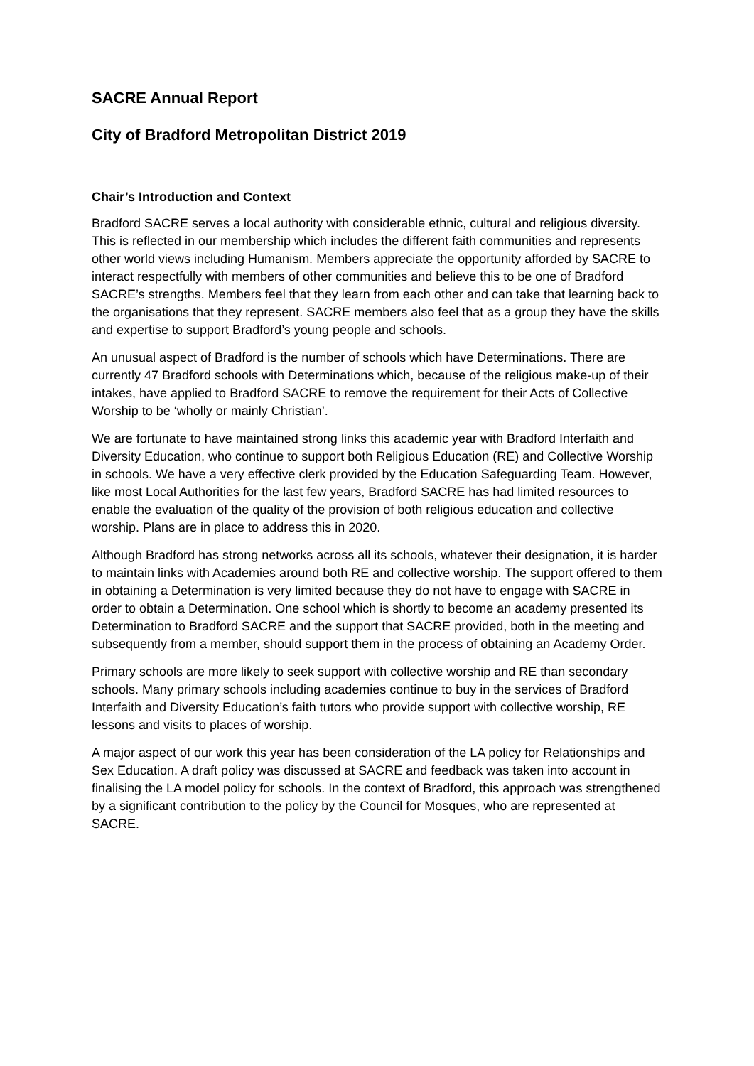SACRE Annual Report
City of Bradford Metropolitan District 2019
Chair’s Introduction and Context
Bradford SACRE serves a local authority with considerable ethnic, cultural and religious diversity. This is reflected in our membership which includes the different faith communities and represents other world views including Humanism. Members appreciate the opportunity afforded by SACRE to interact respectfully with members of other communities and believe this to be one of Bradford SACRE’s strengths. Members feel that they learn from each other and can take that learning back to the organisations that they represent. SACRE members also feel that as a group they have the skills and expertise to support Bradford’s young people and schools.
An unusual aspect of Bradford is the number of schools which have Determinations. There are currently 47 Bradford schools with Determinations which, because of the religious make-up of their intakes, have applied to Bradford SACRE to remove the requirement for their Acts of Collective Worship to be ‘wholly or mainly Christian’.
We are fortunate to have maintained strong links this academic year with Bradford Interfaith and Diversity Education, who continue to support both Religious Education (RE) and Collective Worship in schools. We have a very effective clerk provided by the Education Safeguarding Team. However, like most Local Authorities for the last few years, Bradford SACRE has had limited resources to enable the evaluation of the quality of the provision of both religious education and collective worship. Plans are in place to address this in 2020.
Although Bradford has strong networks across all its schools, whatever their designation, it is harder to maintain links with Academies around both RE and collective worship. The support offered to them in obtaining a Determination is very limited because they do not have to engage with SACRE in order to obtain a Determination. One school which is shortly to become an academy presented its Determination to Bradford SACRE and the support that SACRE provided, both in the meeting and subsequently from a member, should support them in the process of obtaining an Academy Order.
Primary schools are more likely to seek support with collective worship and RE than secondary schools. Many primary schools including academies continue to buy in the services of Bradford Interfaith and Diversity Education’s faith tutors who provide support with collective worship, RE lessons and visits to places of worship.
A major aspect of our work this year has been consideration of the LA policy for Relationships and Sex Education. A draft policy was discussed at SACRE and feedback was taken into account in finalising the LA model policy for schools. In the context of Bradford, this approach was strengthened by a significant contribution to the policy by the Council for Mosques, who are represented at SACRE.